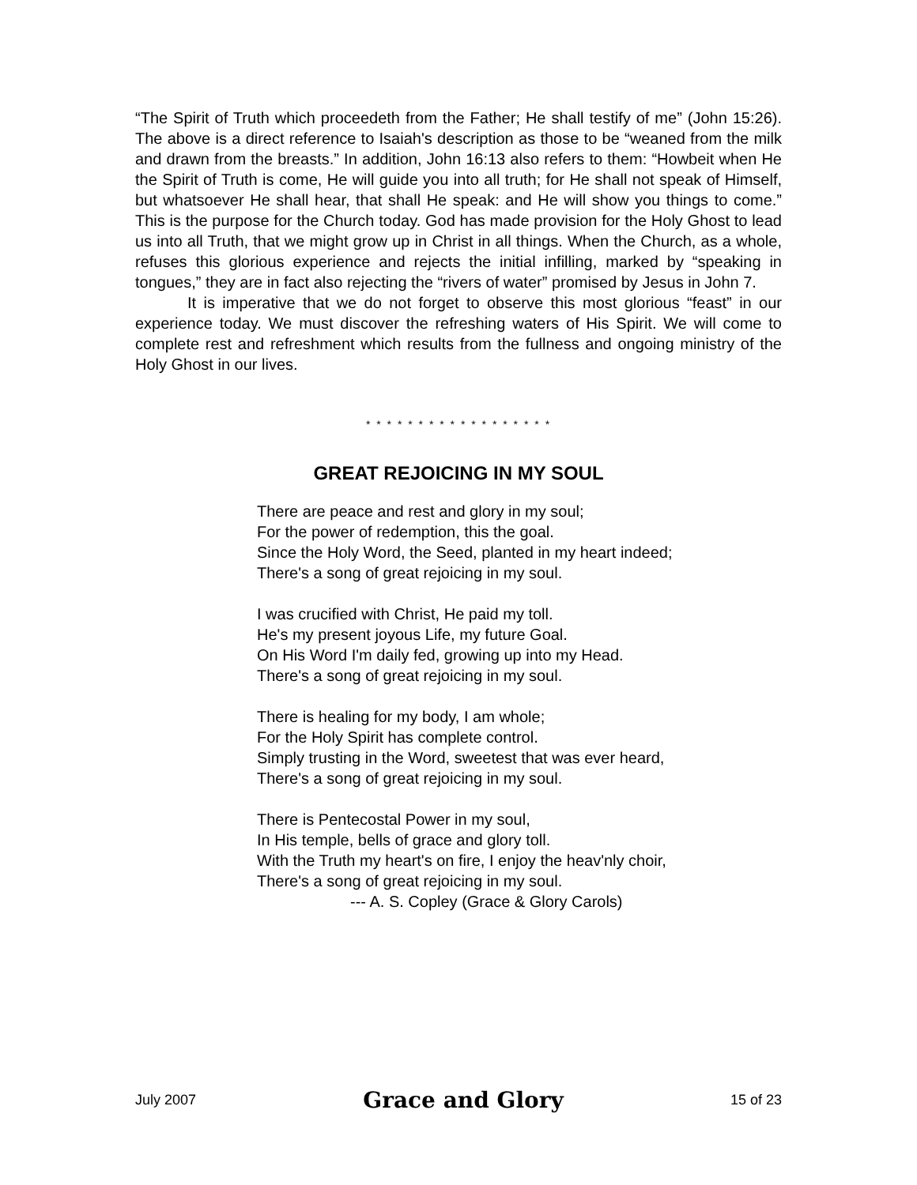“The Spirit of Truth which proceedeth from the Father; He shall testify of me” (John 15:26). The above is a direct reference to Isaiah's description as those to be “weaned from the milk and drawn from the breasts.” In addition, John 16:13 also refers to them: “Howbeit when He the Spirit of Truth is come, He will guide you into all truth; for He shall not speak of Himself, but whatsoever He shall hear, that shall He speak: and He will show you things to come.” This is the purpose for the Church today. God has made provision for the Holy Ghost to lead us into all Truth, that we might grow up in Christ in all things. When the Church, as a whole, refuses this glorious experience and rejects the initial infilling, marked by “speaking in tongues,” they are in fact also rejecting the “rivers of water” promised by Jesus in John 7.
It is imperative that we do not forget to observe this most glorious “feast” in our experience today. We must discover the refreshing waters of His Spirit. We will come to complete rest and refreshment which results from the fullness and ongoing ministry of the Holy Ghost in our lives.
* * * * * * * * * * * * * * * * * *
GREAT REJOICING IN MY SOUL
There are peace and rest and glory in my soul;
For the power of redemption, this the goal.
Since the Holy Word, the Seed, planted in my heart indeed;
There's a song of great rejoicing in my soul.
I was crucified with Christ, He paid my toll.
He's my present joyous Life, my future Goal.
On His Word I'm daily fed, growing up into my Head.
There's a song of great rejoicing in my soul.
There is healing for my body, I am whole;
For the Holy Spirit has complete control.
Simply trusting in the Word, sweetest that was ever heard,
There's a song of great rejoicing in my soul.
There is Pentecostal Power in my soul,
In His temple, bells of grace and glory toll.
With the Truth my heart's on fire, I enjoy the heav'nly choir,
There's a song of great rejoicing in my soul.
--- A. S. Copley (Grace & Glory Carols)
July 2007 Grace and Glory 15 of 23